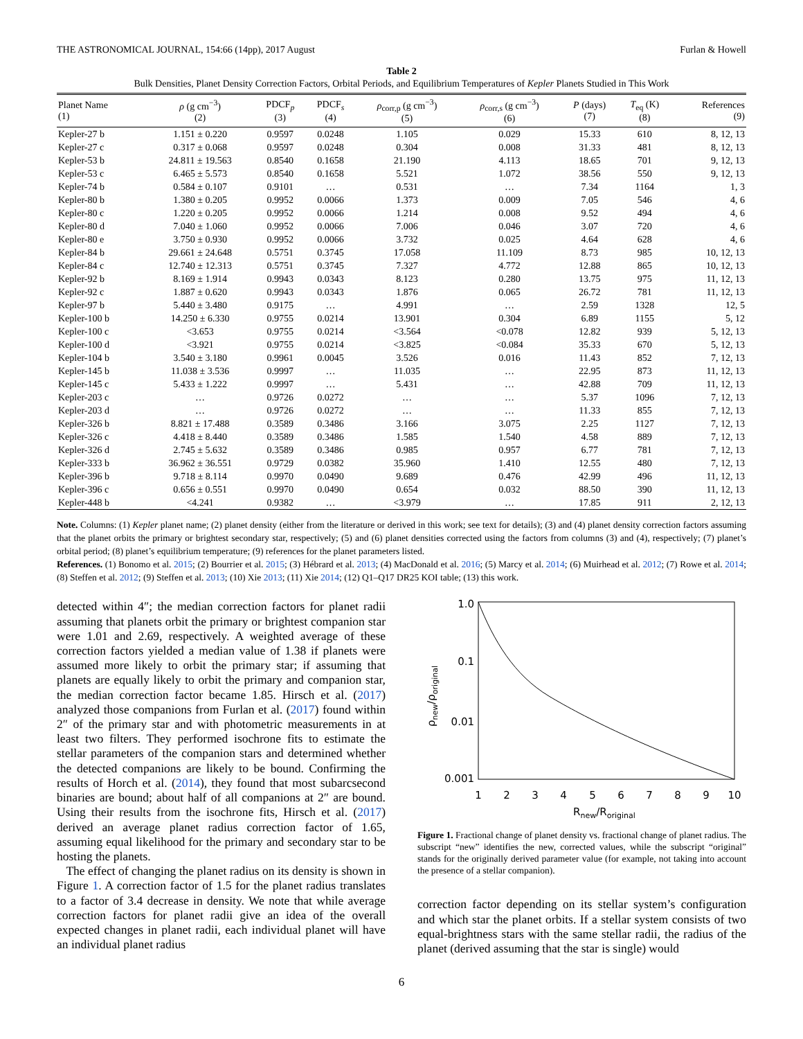THE ASTRONOMICAL JOURNAL, 154:66 (14pp), 2017 August Furlan & Howell
Table 2
Bulk Densities, Planet Density Correction Factors, Orbital Periods, and Equilibrium Temperatures of Kepler Planets Studied in This Work
| Planet Name (1) | ρ (g cm<sup>−3</sup>) (2) | PDCF<sub>p</sub> (3) | PDCF<sub>s</sub> (4) | ρ<sub>corr,p</sub> (g cm<sup>−3</sup>) (5) | ρ<sub>corr,s</sub> (g cm<sup>−3</sup>) (6) | P (days) (7) | T<sub>eq</sub> (K) (8) | References (9) |
| --- | --- | --- | --- | --- | --- | --- | --- | --- |
| Kepler-27 b | 1.151 ± 0.220 | 0.9597 | 0.0248 | 1.105 | 0.029 | 15.33 | 610 | 8, 12, 13 |
| Kepler-27 c | 0.317 ± 0.068 | 0.9597 | 0.0248 | 0.304 | 0.008 | 31.33 | 481 | 8, 12, 13 |
| Kepler-53 b | 24.811 ± 19.563 | 0.8540 | 0.1658 | 21.190 | 4.113 | 18.65 | 701 | 9, 12, 13 |
| Kepler-53 c | 6.465 ± 5.573 | 0.8540 | 0.1658 | 5.521 | 1.072 | 38.56 | 550 | 9, 12, 13 |
| Kepler-74 b | 0.584 ± 0.107 | 0.9101 | … | 0.531 | … | 7.34 | 1164 | 1, 3 |
| Kepler-80 b | 1.380 ± 0.205 | 0.9952 | 0.0066 | 1.373 | 0.009 | 7.05 | 546 | 4, 6 |
| Kepler-80 c | 1.220 ± 0.205 | 0.9952 | 0.0066 | 1.214 | 0.008 | 9.52 | 494 | 4, 6 |
| Kepler-80 d | 7.040 ± 1.060 | 0.9952 | 0.0066 | 7.006 | 0.046 | 3.07 | 720 | 4, 6 |
| Kepler-80 e | 3.750 ± 0.930 | 0.9952 | 0.0066 | 3.732 | 0.025 | 4.64 | 628 | 4, 6 |
| Kepler-84 b | 29.661 ± 24.648 | 0.5751 | 0.3745 | 17.058 | 11.109 | 8.73 | 985 | 10, 12, 13 |
| Kepler-84 c | 12.740 ± 12.313 | 0.5751 | 0.3745 | 7.327 | 4.772 | 12.88 | 865 | 10, 12, 13 |
| Kepler-92 b | 8.169 ± 1.914 | 0.9943 | 0.0343 | 8.123 | 0.280 | 13.75 | 975 | 11, 12, 13 |
| Kepler-92 c | 1.887 ± 0.620 | 0.9943 | 0.0343 | 1.876 | 0.065 | 26.72 | 781 | 11, 12, 13 |
| Kepler-97 b | 5.440 ± 3.480 | 0.9175 | … | 4.991 | … | 2.59 | 1328 | 12, 5 |
| Kepler-100 b | 14.250 ± 6.330 | 0.9755 | 0.0214 | 13.901 | 0.304 | 6.89 | 1155 | 5, 12 |
| Kepler-100 c | <3.653 | 0.9755 | 0.0214 | <3.564 | <0.078 | 12.82 | 939 | 5, 12, 13 |
| Kepler-100 d | <3.921 | 0.9755 | 0.0214 | <3.825 | <0.084 | 35.33 | 670 | 5, 12, 13 |
| Kepler-104 b | 3.540 ± 3.180 | 0.9961 | 0.0045 | 3.526 | 0.016 | 11.43 | 852 | 7, 12, 13 |
| Kepler-145 b | 11.038 ± 3.536 | 0.9997 | … | 11.035 | … | 22.95 | 873 | 11, 12, 13 |
| Kepler-145 c | 5.433 ± 1.222 | 0.9997 | … | 5.431 | … | 42.88 | 709 | 11, 12, 13 |
| Kepler-203 c | … | 0.9726 | 0.0272 | … | … | 5.37 | 1096 | 7, 12, 13 |
| Kepler-203 d | … | 0.9726 | 0.0272 | … | … | 11.33 | 855 | 7, 12, 13 |
| Kepler-326 b | 8.821 ± 17.488 | 0.3589 | 0.3486 | 3.166 | 3.075 | 2.25 | 1127 | 7, 12, 13 |
| Kepler-326 c | 4.418 ± 8.440 | 0.3589 | 0.3486 | 1.585 | 1.540 | 4.58 | 889 | 7, 12, 13 |
| Kepler-326 d | 2.745 ± 5.632 | 0.3589 | 0.3486 | 0.985 | 0.957 | 6.77 | 781 | 7, 12, 13 |
| Kepler-333 b | 36.962 ± 36.551 | 0.9729 | 0.0382 | 35.960 | 1.410 | 12.55 | 480 | 7, 12, 13 |
| Kepler-396 b | 9.718 ± 8.114 | 0.9970 | 0.0490 | 9.689 | 0.476 | 42.99 | 496 | 11, 12, 13 |
| Kepler-396 c | 0.656 ± 0.551 | 0.9970 | 0.0490 | 0.654 | 0.032 | 88.50 | 390 | 11, 12, 13 |
| Kepler-448 b | <4.241 | 0.9382 | … | <3.979 | … | 17.85 | 911 | 2, 12, 13 |
Note. Columns: (1) Kepler planet name; (2) planet density (either from the literature or derived in this work; see text for details); (3) and (4) planet density correction factors assuming that the planet orbits the primary or brightest secondary star, respectively; (5) and (6) planet densities corrected using the factors from columns (3) and (4), respectively; (7) planet’s orbital period; (8) planet’s equilibrium temperature; (9) references for the planet parameters listed.
References. (1) Bonomo et al. 2015; (2) Bourrier et al. 2015; (3) Hébrard et al. 2013; (4) MacDonald et al. 2016; (5) Marcy et al. 2014; (6) Muirhead et al. 2012; (7) Rowe et al. 2014; (8) Steffen et al. 2012; (9) Steffen et al. 2013; (10) Xie 2013; (11) Xie 2014; (12) Q1–Q17 DR25 KOI table; (13) this work.
detected within 4″; the median correction factors for planet radii assuming that planets orbit the primary or brightest companion star were 1.01 and 2.69, respectively. A weighted average of these correction factors yielded a median value of 1.38 if planets were assumed more likely to orbit the primary star; if assuming that planets are equally likely to orbit the primary and companion star, the median correction factor became 1.85. Hirsch et al. (2017) analyzed those companions from Furlan et al. (2017) found within 2″ of the primary star and with photometric measurements in at least two filters. They performed isochrone fits to estimate the stellar parameters of the companion stars and determined whether the detected companions are likely to be bound. Confirming the results of Horch et al. (2014), they found that most subarcsecond binaries are bound; about half of all companions at 2″ are bound. Using their results from the isochrone fits, Hirsch et al. (2017) derived an average planet radius correction factor of 1.65, assuming equal likelihood for the primary and secondary star to be hosting the planets.
The effect of changing the planet radius on its density is shown in Figure 1. A correction factor of 1.5 for the planet radius translates to a factor of 3.4 decrease in density. We note that while average correction factors for planet radii give an idea of the overall expected changes in planet radii, each individual planet will have an individual planet radius
1.0
0.1
0.01
0.001
1
2
3
4
5
6
7
8
9
10
Rnew/Roriginal
ρnew/ρoriginal
Figure 1. Fractional change of planet density vs. fractional change of planet radius. The subscript “new” identifies the new, corrected values, while the subscript “original” stands for the originally derived parameter value (for example, not taking into account the presence of a stellar companion).
correction factor depending on its stellar system’s configuration and which star the planet orbits. If a stellar system consists of two equal-brightness stars with the same stellar radii, the radius of the planet (derived assuming that the star is single) would
6